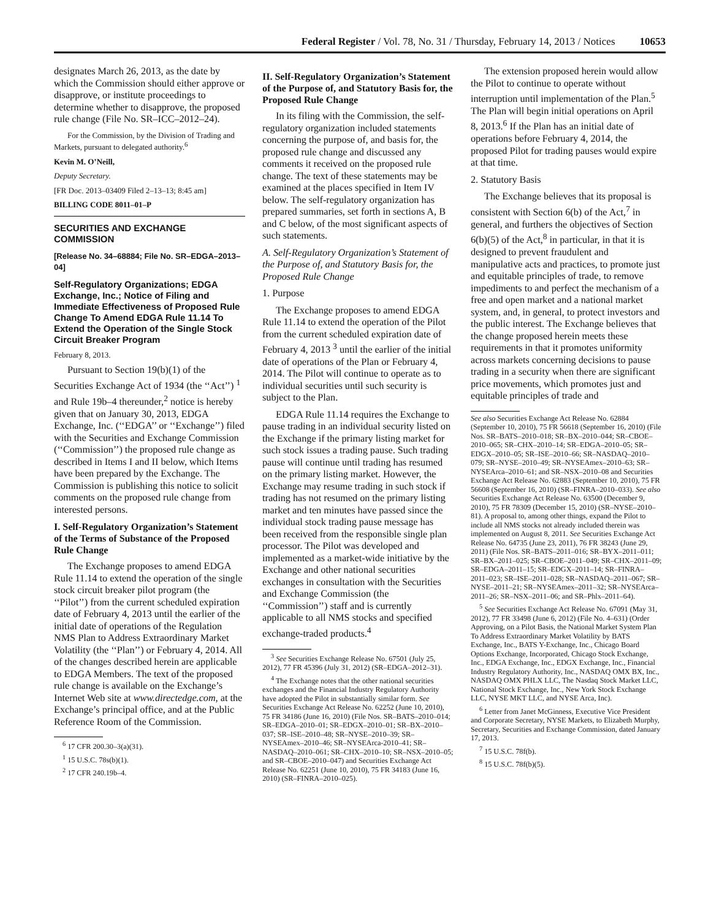Federal Register / Vol. 78, No. 31 / Thursday, February 14, 2013 / Notices 10653
designates March 26, 2013, as the date by which the Commission should either approve or disapprove, or institute proceedings to determine whether to disapprove, the proposed rule change (File No. SR–ICC–2012–24).
For the Commission, by the Division of Trading and Markets, pursuant to delegated authority.<sup>6</sup>
Kevin M. O’Neill,
Deputy Secretary.
[FR Doc. 2013–03409 Filed 2–13–13; 8:45 am]
BILLING CODE 8011–01–P
SECURITIES AND EXCHANGE COMMISSION
[Release No. 34–68884; File No. SR–EDGA–2013–04]
Self-Regulatory Organizations; EDGA Exchange, Inc.; Notice of Filing and Immediate Effectiveness of Proposed Rule Change To Amend EDGA Rule 11.14 To Extend the Operation of the Single Stock Circuit Breaker Program
February 8, 2013.
Pursuant to Section 19(b)(1) of the Securities Exchange Act of 1934 (the ‘‘Act’’) <sup>1</sup> and Rule 19b–4 thereunder,<sup>2</sup> notice is hereby given that on January 30, 2013, EDGA Exchange, Inc. (‘‘EDGA’’ or ‘‘Exchange’’) filed with the Securities and Exchange Commission (‘‘Commission’’) the proposed rule change as described in Items I and II below, which Items have been prepared by the Exchange. The Commission is publishing this notice to solicit comments on the proposed rule change from interested persons.
I. Self-Regulatory Organization’s Statement of the Terms of Substance of the Proposed Rule Change
The Exchange proposes to amend EDGA Rule 11.14 to extend the operation of the single stock circuit breaker pilot program (the ‘‘Pilot’’) from the current scheduled expiration date of February 4, 2013 until the earlier of the initial date of operations of the Regulation NMS Plan to Address Extraordinary Market Volatility (the ‘‘Plan’’) or February 4, 2014. All of the changes described herein are applicable to EDGA Members. The text of the proposed rule change is available on the Exchange’s Internet Web site at www.directedge.com, at the Exchange’s principal office, and at the Public Reference Room of the Commission.
<sup>6</sup> 17 CFR 200.30–3(a)(31).
<sup>1</sup> 15 U.S.C. 78s(b)(1).
<sup>2</sup> 17 CFR 240.19b–4.
II. Self-Regulatory Organization’s Statement of the Purpose of, and Statutory Basis for, the Proposed Rule Change
In its filing with the Commission, the self-regulatory organization included statements concerning the purpose of, and basis for, the proposed rule change and discussed any comments it received on the proposed rule change. The text of these statements may be examined at the places specified in Item IV below. The self-regulatory organization has prepared summaries, set forth in sections A, B and C below, of the most significant aspects of such statements.
A. Self-Regulatory Organization’s Statement of the Purpose of, and Statutory Basis for, the Proposed Rule Change
1. Purpose
The Exchange proposes to amend EDGA Rule 11.14 to extend the operation of the Pilot from the current scheduled expiration date of February 4, 2013 <sup>3</sup> until the earlier of the initial date of operations of the Plan or February 4, 2014. The Pilot will continue to operate as to individual securities until such security is subject to the Plan.
EDGA Rule 11.14 requires the Exchange to pause trading in an individual security listed on the Exchange if the primary listing market for such stock issues a trading pause. Such trading pause will continue until trading has resumed on the primary listing market. However, the Exchange may resume trading in such stock if trading has not resumed on the primary listing market and ten minutes have passed since the individual stock trading pause message has been received from the responsible single plan processor. The Pilot was developed and implemented as a market-wide initiative by the Exchange and other national securities exchanges in consultation with the Securities and Exchange Commission (the ‘‘Commission’’) staff and is currently applicable to all NMS stocks and specified exchange-traded products.<sup>4</sup>
<sup>3</sup> See Securities Exchange Release No. 67501 (July 25, 2012), 77 FR 45396 (July 31, 2012) (SR–EDGA–2012–31).
<sup>4</sup> The Exchange notes that the other national securities exchanges and the Financial Industry Regulatory Authority have adopted the Pilot in substantially similar form. See Securities Exchange Act Release No. 62252 (June 10, 2010), 75 FR 34186 (June 16, 2010) (File Nos. SR–BATS–2010–014; SR–EDGA–2010–01; SR–EDGX–2010–01; SR–BX–2010–037; SR–ISE–2010–48; SR–NYSE–2010–39; SR–NYSEAmex–2010–46; SR–NYSEArca-2010–41; SR–NASDAQ–2010–061; SR–CHX–2010–10; SR–NSX–2010–05; and SR–CBOE–2010–047) and Securities Exchange Act Release No. 62251 (June 10, 2010), 75 FR 34183 (June 16, 2010) (SR–FINRA–2010–025).
The extension proposed herein would allow the Pilot to continue to operate without interruption until implementation of the Plan.<sup>5</sup> The Plan will begin initial operations on April 8, 2013.<sup>6</sup> If the Plan has an initial date of operations before February 4, 2014, the proposed Pilot for trading pauses would expire at that time.
2. Statutory Basis
The Exchange believes that its proposal is consistent with Section 6(b) of the Act,<sup>7</sup> in general, and furthers the objectives of Section 6(b)(5) of the Act,<sup>8</sup> in particular, in that it is designed to prevent fraudulent and manipulative acts and practices, to promote just and equitable principles of trade, to remove impediments to and perfect the mechanism of a free and open market and a national market system, and, in general, to protect investors and the public interest. The Exchange believes that the change proposed herein meets these requirements in that it promotes uniformity across markets concerning decisions to pause trading in a security when there are significant price movements, which promotes just and equitable principles of trade and
See also Securities Exchange Act Release No. 62884 (September 10, 2010), 75 FR 56618 (September 16, 2010) (File Nos. SR–BATS–2010–018; SR–BX–2010–044; SR–CBOE–2010–065; SR–CHX–2010–14; SR–EDGA–2010–05; SR–EDGX–2010–05; SR–ISE–2010–66; SR–NASDAQ–2010–079; SR–NYSE–2010–49; SR–NYSEAmex–2010–63; SR–NYSEArca–2010–61; and SR–NSX–2010–08 and Securities Exchange Act Release No. 62883 (September 10, 2010), 75 FR 56608 (September 16, 2010) (SR–FINRA–2010–033). See also Securities Exchange Act Release No. 63500 (December 9, 2010), 75 FR 78309 (December 15, 2010) (SR–NYSE–2010–81). A proposal to, among other things, expand the Pilot to include all NMS stocks not already included therein was implemented on August 8, 2011. See Securities Exchange Act Release No. 64735 (June 23, 2011), 76 FR 38243 (June 29, 2011) (File Nos. SR–BATS–2011–016; SR–BYX–2011–011; SR–BX–2011–025; SR–CBOE–2011–049; SR–CHX–2011–09; SR–EDGA–2011–15; SR–EDGX–2011–14; SR–FINRA–2011–023; SR–ISE–2011–028; SR–NASDAQ–2011–067; SR–NYSE–2011–21; SR–NYSEAmex–2011–32; SR–NYSEArca–2011–26; SR–NSX–2011–06; and SR–Phlx–2011–64).
<sup>5</sup> See Securities Exchange Act Release No. 67091 (May 31, 2012), 77 FR 33498 (June 6, 2012) (File No. 4–631) (Order Approving, on a Pilot Basis, the National Market System Plan To Address Extraordinary Market Volatility by BATS Exchange, Inc., BATS Y-Exchange, Inc., Chicago Board Options Exchange, Incorporated, Chicago Stock Exchange, Inc., EDGA Exchange, Inc., EDGX Exchange, Inc., Financial Industry Regulatory Authority, Inc., NASDAQ OMX BX, Inc., NASDAQ OMX PHLX LLC, The Nasdaq Stock Market LLC, National Stock Exchange, Inc., New York Stock Exchange LLC, NYSE MKT LLC, and NYSE Arca, Inc).
<sup>6</sup> Letter from Janet McGinness, Executive Vice President and Corporate Secretary, NYSE Markets, to Elizabeth Murphy, Secretary, Securities and Exchange Commission, dated January 17, 2013.
<sup>7</sup> 15 U.S.C. 78f(b).
<sup>8</sup> 15 U.S.C. 78f(b)(5).